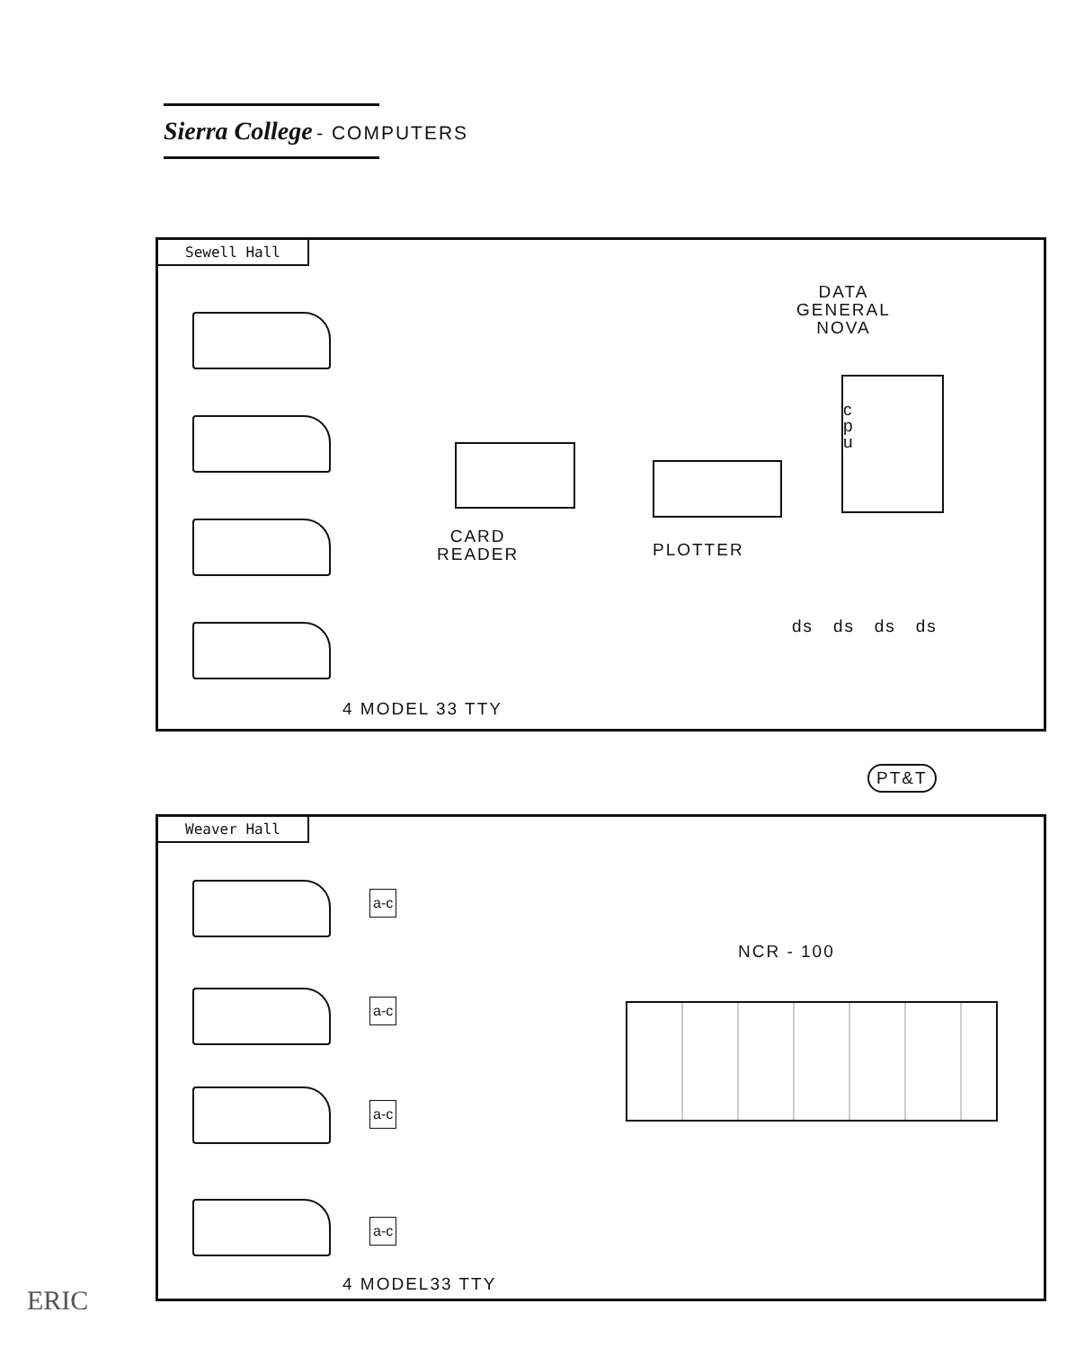Sierra College - COMPUTERS
Sewell Hall
DATA
GENERAL
NOVA
c
p
u
CARD
READER
PLOTTER
ds ds ds ds
4 MODEL 33 TTY
PT&T
Weaver Hall
a-c
a-c
a-c
a-c
NCR - 100
4 MODEL33 TTY
ERIC